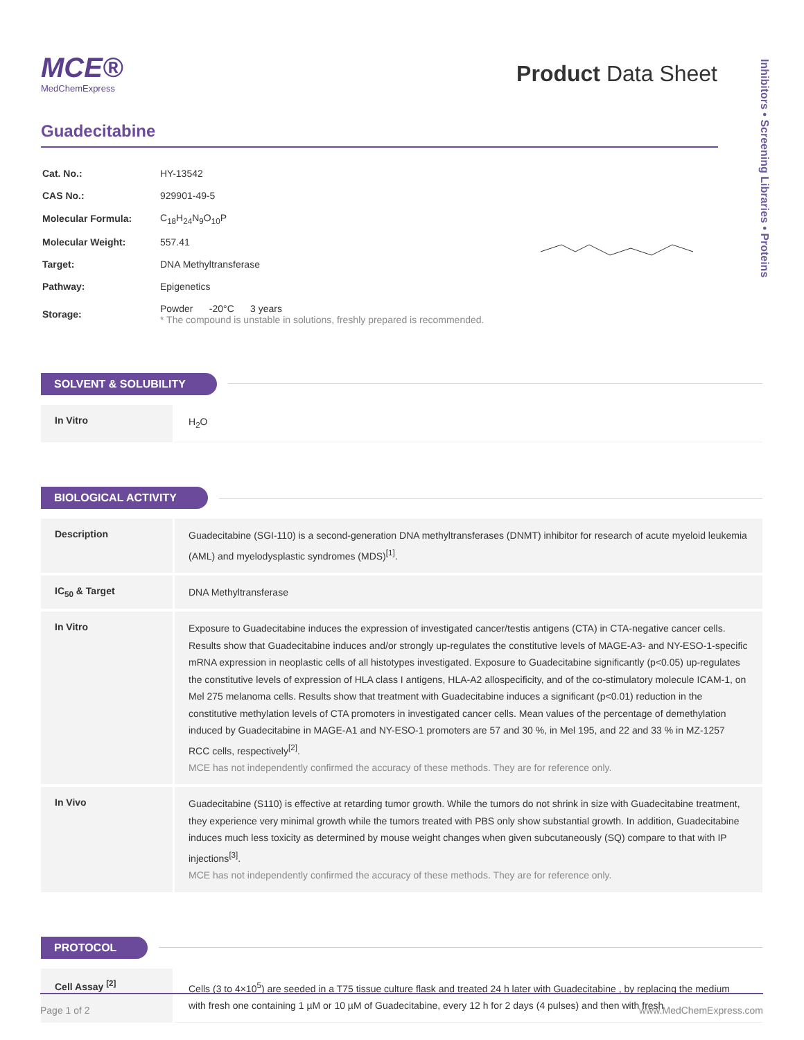Inhibitors • Screening Libraries • Proteins
MCE®
MedChemExpress
Product Data Sheet
Guadecitabine
| Cat. No.: | HY-13542 |
| CAS No.: | 929901-49-5 |
| Molecular Formula: | C<sub>18</sub>H<sub>24</sub>N<sub>9</sub>O<sub>10</sub>P |
| Molecular Weight: | 557.41 |
| Target: | DNA Methyltransferase |
| Pathway: | Epigenetics |
| Storage: | Powder -20°C 3 years * The compound is unstable in solutions, freshly prepared is recommended. |
SOLVENT & SOLUBILITY
| In Vitro | H<sub>2</sub>O |
BIOLOGICAL ACTIVITY
| Description | Guadecitabine (SGI-110) is a second-generation DNA methyltransferases (DNMT) inhibitor for research of acute myeloid leukemia (AML) and myelodysplastic syndromes (MDS)<sup>[1]</sup>. |
| IC<sub>50</sub> & Target | DNA Methyltransferase |
| In Vitro | Exposure to Guadecitabine induces the expression of investigated cancer/testis antigens (CTA) in CTA-negative cancer cells. Results show that Guadecitabine induces and/or strongly up-regulates the constitutive levels of MAGE-A3- and NY-ESO-1-specific mRNA expression in neoplastic cells of all histotypes investigated. Exposure to Guadecitabine significantly (p<0.05) up-regulates the constitutive levels of expression of HLA class I antigens, HLA-A2 allospecificity, and of the co-stimulatory molecule ICAM-1, on Mel 275 melanoma cells. Results show that treatment with Guadecitabine induces a significant (p<0.01) reduction in the constitutive methylation levels of CTA promoters in investigated cancer cells. Mean values of the percentage of demethylation induced by Guadecitabine in MAGE-A1 and NY-ESO-1 promoters are 57 and 30 %, in Mel 195, and 22 and 33 % in MZ-1257 RCC cells, respectively<sup>[2]</sup>. MCE has not independently confirmed the accuracy of these methods. They are for reference only. |
| In Vivo | Guadecitabine (S110) is effective at retarding tumor growth. While the tumors do not shrink in size with Guadecitabine treatment, they experience very minimal growth while the tumors treated with PBS only show substantial growth. In addition, Guadecitabine induces much less toxicity as determined by mouse weight changes when given subcutaneously (SQ) compare to that with IP injections<sup>[3]</sup>. MCE has not independently confirmed the accuracy of these methods. They are for reference only. |
PROTOCOL
| Cell Assay <sup>[2]</sup> | Cells (3 to 4×10<sup>5</sup>) are seeded in a T75 tissue culture flask and treated 24 h later with Guadecitabine , by replacing the medium with fresh one containing 1 µM or 10 µM of Guadecitabine, every 12 h for 2 days (4 pulses) and then with fresh |
Page 1 of 2 www.MedChemExpress.com